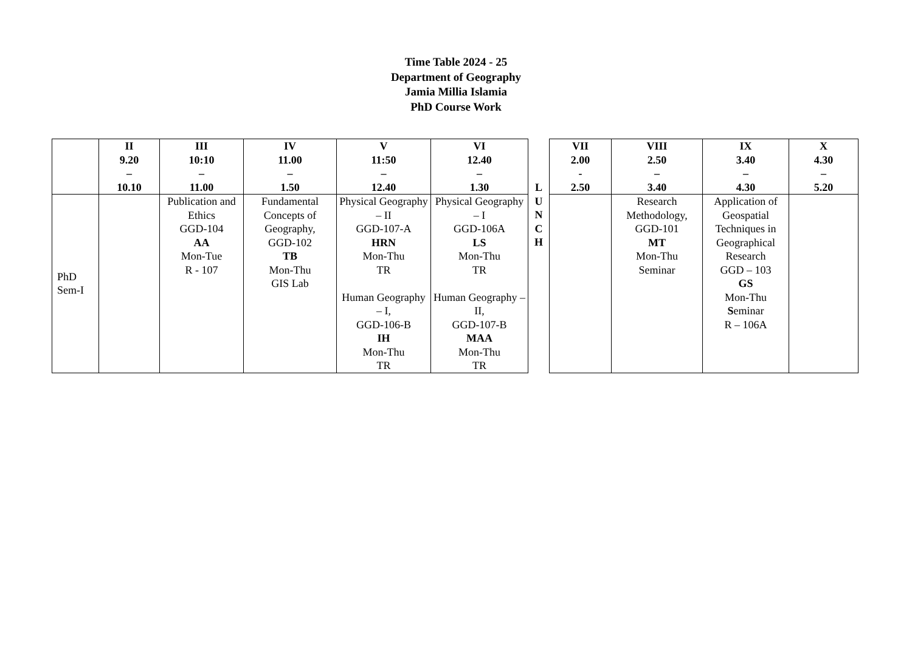Time Table 2024 - 25
Department of Geography
Jamia Millia Islamia
PhD Course Work
| | II 9.20 – 10.10 | III 10:10 – 11.00 | IV 11.00 – 1.50 | V 11:50 – 12.40 | VI 12.40 – 1.30 | L | VII 2.00 - 2.50 | VIII 2.50 – 3.40 | IX 3.40 – 4.30 | X 4.30 – 5.20 |
| --- | --- | --- | --- | --- | --- | --- | --- | --- | --- | --- |
| PhD Sem-I | | Publication and Ethics GGD-104 AA Mon-Tue R - 107 | Fundamental Concepts of Geography, GGD-102 TB Mon-Thu GIS Lab | Physical Geography – II GGD-107-A HRN Mon-Thu TR Human Geography – I, GGD-106-B IH Mon-Thu TR | Physical Geography – I GGD-106A LS Mon-Thu TR Human Geography – II, GGD-107-B MAA Mon-Thu TR | U N C H | | Research Methodology, GGD-101 MT Mon-Thu Seminar | Application of Geospatial Techniques in Geographical Research GGD – 103 GS Mon-Thu S eminar R – 106A | |